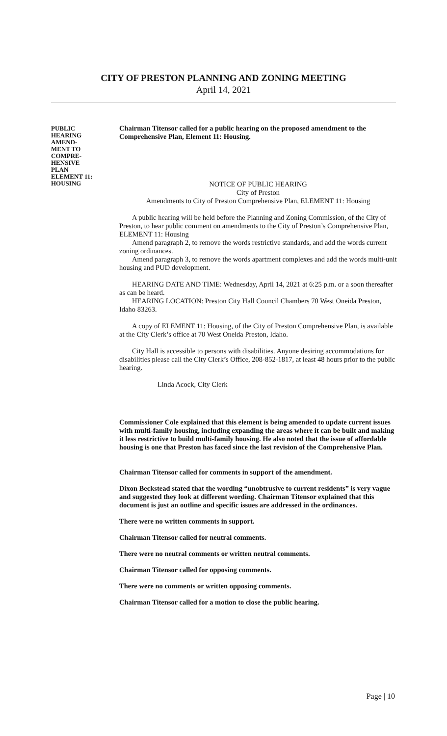CITY OF PRESTON PLANNING AND ZONING MEETING
April 14, 2021
PUBLIC
HEARING
AMEND-
MENT TO
COMPRE-
HENSIVE
PLAN
ELEMENT 11:
HOUSING
Chairman Titensor called for a public hearing on the proposed amendment to the Comprehensive Plan, Element 11: Housing.
NOTICE OF PUBLIC HEARING
City of Preston
Amendments to City of Preston Comprehensive Plan, ELEMENT 11: Housing
A public hearing will be held before the Planning and Zoning Commission, of the City of Preston, to hear public comment on amendments to the City of Preston’s Comprehensive Plan, ELEMENT 11: Housing
Amend paragraph 2, to remove the words restrictive standards, and add the words current zoning ordinances.
Amend paragraph 3, to remove the words apartment complexes and add the words multi-unit housing and PUD development.
HEARING DATE AND TIME: Wednesday, April 14, 2021 at 6:25 p.m. or a soon thereafter as can be heard.
HEARING LOCATION: Preston City Hall Council Chambers 70 West Oneida Preston, Idaho 83263.
A copy of ELEMENT 11: Housing, of the City of Preston Comprehensive Plan, is available at the City Clerk’s office at 70 West Oneida Preston, Idaho.
City Hall is accessible to persons with disabilities. Anyone desiring accommodations for disabilities please call the City Clerk’s Office, 208-852-1817, at least 48 hours prior to the public hearing.
Linda Acock, City Clerk
Commissioner Cole explained that this element is being amended to update current issues with multi-family housing, including expanding the areas where it can be built and making it less restrictive to build multi-family housing. He also noted that the issue of affordable housing is one that Preston has faced since the last revision of the Comprehensive Plan.
Chairman Titensor called for comments in support of the amendment.
Dixon Beckstead stated that the wording “unobtrusive to current residents” is very vague and suggested they look at different wording. Chairman Titensor explained that this document is just an outline and specific issues are addressed in the ordinances.
There were no written comments in support.
Chairman Titensor called for neutral comments.
There were no neutral comments or written neutral comments.
Chairman Titensor called for opposing comments.
There were no comments or written opposing comments.
Chairman Titensor called for a motion to close the public hearing.
Page | 10